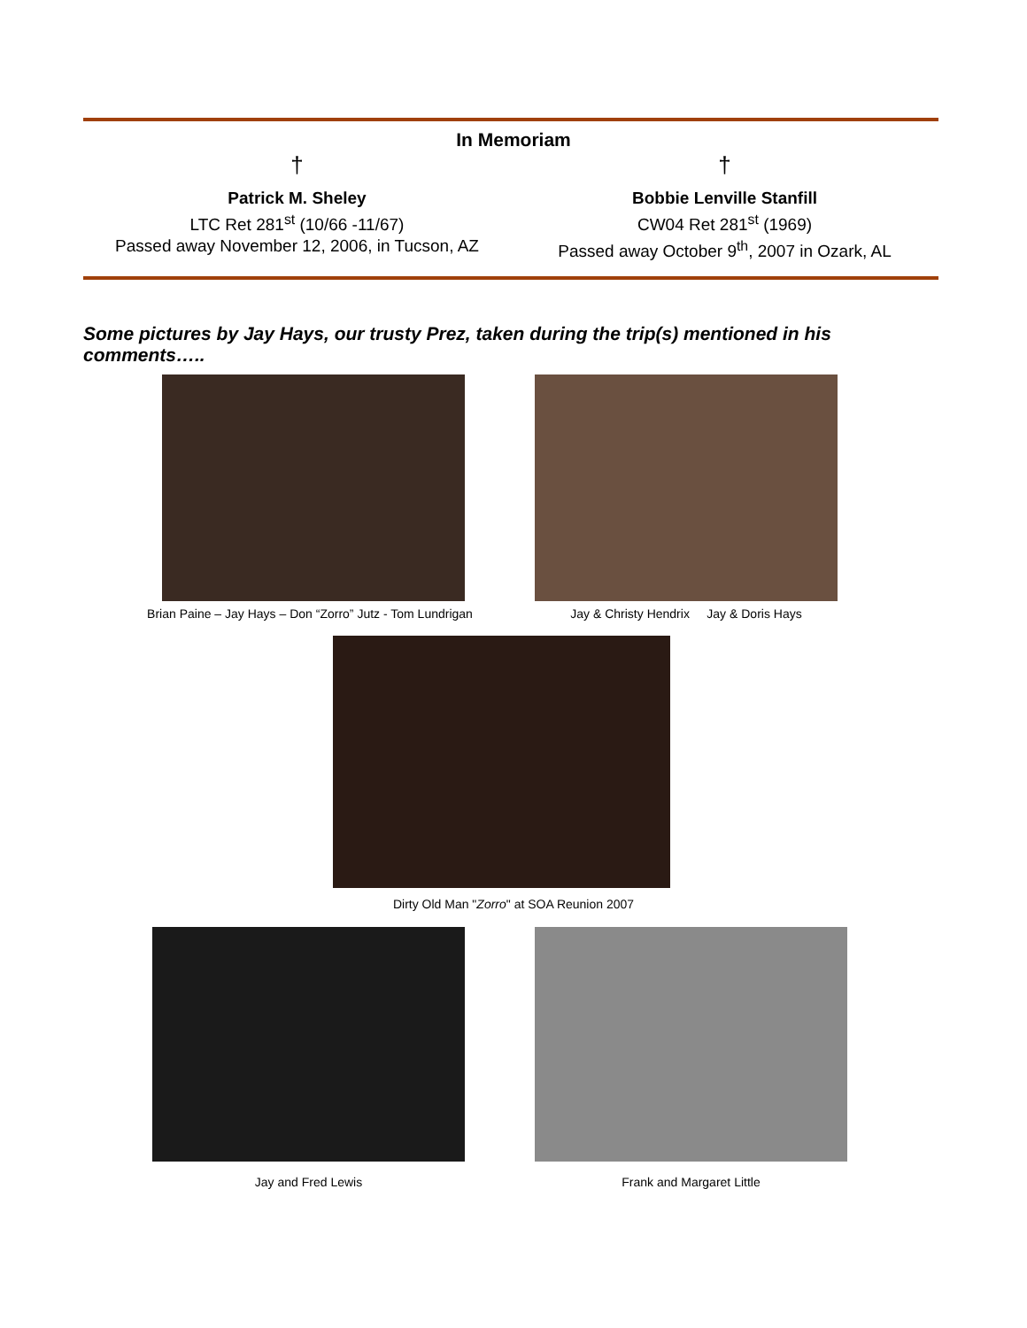In Memoriam
†
Patrick M. Sheley
LTC Ret 281<sup>st</sup> (10/66 -11/67)
Passed away November 12, 2006, in Tucson, AZ
†
Bobbie Lenville Stanfill
CW04 Ret 281<sup>st</sup> (1969)
Passed away October 9<sup>th</sup>, 2007 in Ozark, AL
Some pictures by Jay Hays, our trusty Prez, taken during the trip(s) mentioned in his comments…..
Brian Paine – Jay Hays – Don “Zorro” Jutz - Tom Lundrigan
Jay & Christy Hendrix Jay & Doris Hays
Dirty Old Man "Zorro" at SOA Reunion 2007
Jay and Fred Lewis Frank and Margaret Little